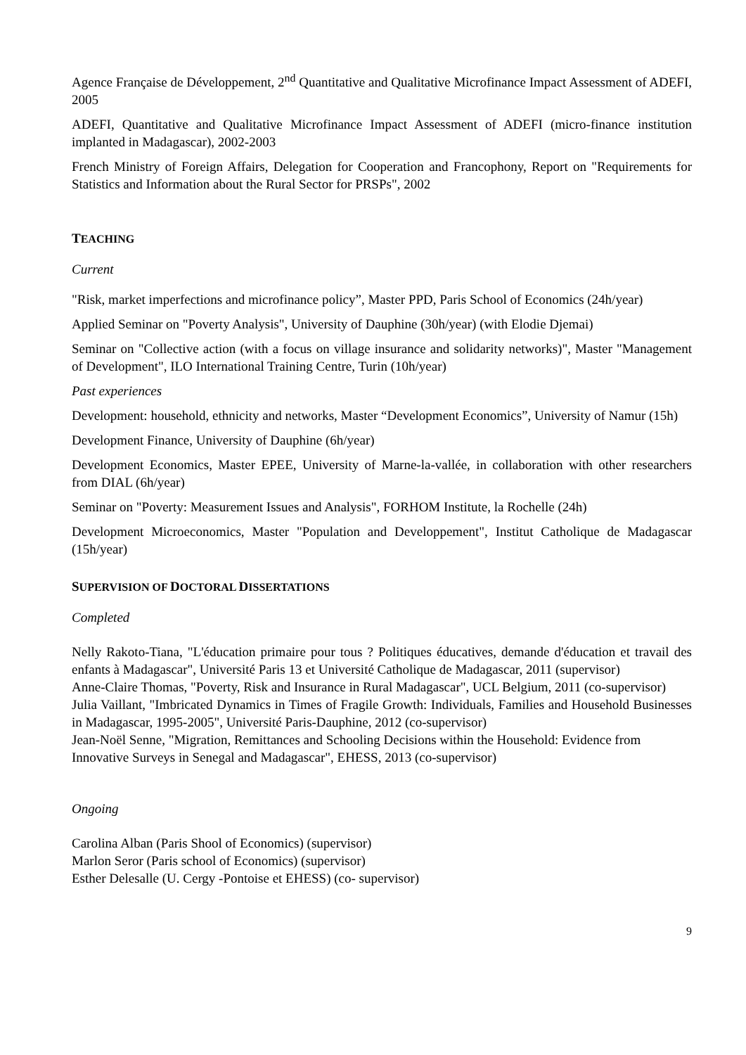Agence Française de Développement, 2<sup>nd</sup> Quantitative and Qualitative Microfinance Impact Assessment of ADEFI, 2005
ADEFI, Quantitative and Qualitative Microfinance Impact Assessment of ADEFI (micro-finance institution implanted in Madagascar), 2002-2003
French Ministry of Foreign Affairs, Delegation for Cooperation and Francophony, Report on "Requirements for Statistics and Information about the Rural Sector for PRSPs", 2002
TEACHING
Current
"Risk, market imperfections and microfinance policy”, Master PPD, Paris School of Economics (24h/year)
Applied Seminar on "Poverty Analysis", University of Dauphine (30h/year) (with Elodie Djemai)
Seminar on "Collective action (with a focus on village insurance and solidarity networks)", Master "Management of Development", ILO International Training Centre, Turin (10h/year)
Past experiences
Development: household, ethnicity and networks, Master “Development Economics”, University of Namur (15h)
Development Finance, University of Dauphine (6h/year)
Development Economics, Master EPEE, University of Marne-la-vallée, in collaboration with other researchers from DIAL (6h/year)
Seminar on "Poverty: Measurement Issues and Analysis", FORHOM Institute, la Rochelle (24h)
Development Microeconomics, Master "Population and Developpement", Institut Catholique de Madagascar (15h/year)
SUPERVISION OF DOCTORAL DISSERTATIONS
Completed
Nelly Rakoto-Tiana, "L'éducation primaire pour tous ? Politiques éducatives, demande d'éducation et travail des enfants à Madagascar", Université Paris 13 et Université Catholique de Madagascar, 2011 (supervisor)
Anne-Claire Thomas, "Poverty, Risk and Insurance in Rural Madagascar", UCL Belgium, 2011 (co-supervisor)
Julia Vaillant, "Imbricated Dynamics in Times of Fragile Growth: Individuals, Families and Household Businesses in Madagascar, 1995-2005", Université Paris-Dauphine, 2012 (co-supervisor)
Jean-Noël Senne, "Migration, Remittances and Schooling Decisions within the Household: Evidence from Innovative Surveys in Senegal and Madagascar", EHESS, 2013 (co-supervisor)
Ongoing
Carolina Alban (Paris Shool of Economics) (supervisor)
Marlon Seror (Paris school of Economics) (supervisor)
Esther Delesalle (U. Cergy -Pontoise et EHESS) (co- supervisor)
9